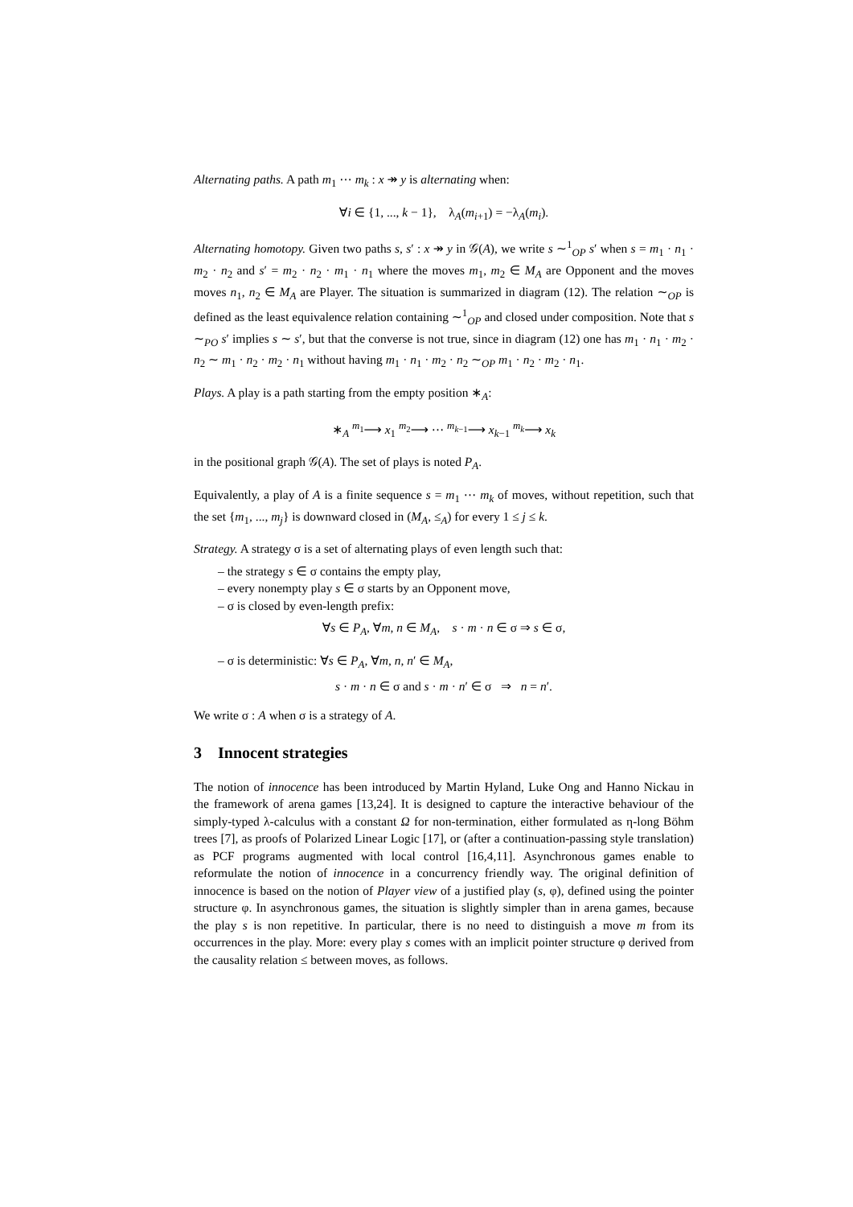Alternating paths. A path m<sub>1</sub> ⋯ m<sub>k</sub> : x ↠ y is alternating when:
∀i ∈ {1, ..., k − 1}, λ<sub>A</sub>(m<sub>i+1</sub>) = −λ<sub>A</sub>(m<sub>i</sub>).
Alternating homotopy. Given two paths s, s′ : x ↠ y in 𝒢(A), we write s ∼<sup>1</sup><sub>OP</sub> s′ when s = m<sub>1</sub> · n<sub>1</sub> · m<sub>2</sub> · n<sub>2</sub> and s′ = m<sub>2</sub> · n<sub>2</sub> · m<sub>1</sub> · n<sub>1</sub> where the moves m<sub>1</sub>, m<sub>2</sub> ∈ M<sub>A</sub> are Opponent and the moves moves n<sub>1</sub>, n<sub>2</sub> ∈ M<sub>A</sub> are Player. The situation is summarized in diagram (12). The relation ∼<sub>OP</sub> is defined as the least equivalence relation containing ∼<sup>1</sup><sub>OP</sub> and closed under composition. Note that s ∼<sub>PO</sub> s′ implies s ∼ s′, but that the converse is not true, since in diagram (12) one has m<sub>1</sub> · n<sub>1</sub> · m<sub>2</sub> · n<sub>2</sub> ∼ m<sub>1</sub> · n<sub>2</sub> · m<sub>2</sub> · n<sub>1</sub> without having m<sub>1</sub> · n<sub>1</sub> · m<sub>2</sub> · n<sub>2</sub> ∼<sub>OP</sub> m<sub>1</sub> · n<sub>2</sub> · m<sub>2</sub> · n<sub>1</sub>.
Plays. A play is a path starting from the empty position ∗<sub>A</sub>:
∗<sub>A</sub> <sup>m<sub>1</sub></sup>⟶ x<sub>1</sub> <sup>m<sub>2</sub></sup>⟶ ⋯ <sup>m<sub>k−1</sub></sup>⟶ x<sub>k−1</sub> <sup>m<sub>k</sub></sup>⟶ x<sub>k</sub>
in the positional graph 𝒢(A). The set of plays is noted P<sub>A</sub>.
Equivalently, a play of A is a finite sequence s = m<sub>1</sub> ⋯ m<sub>k</sub> of moves, without repetition, such that the set {m<sub>1</sub>, ..., m<sub>j</sub>} is downward closed in (M<sub>A</sub>, ≤<sub>A</sub>) for every 1 ≤ j ≤ k.
Strategy. A strategy σ is a set of alternating plays of even length such that:
– the strategy s ∈ σ contains the empty play,
– every nonempty play s ∈ σ starts by an Opponent move,
– σ is closed by even-length prefix:
∀s ∈ P<sub>A</sub>, ∀m, n ∈ M<sub>A</sub>, s · m · n ∈ σ ⇒ s ∈ σ,
– σ is deterministic: ∀s ∈ P<sub>A</sub>, ∀m, n, n′ ∈ M<sub>A</sub>,
s · m · n ∈ σ and s · m · n′ ∈ σ ⇒ n = n′.
We write σ : A when σ is a strategy of A.
3 Innocent strategies
The notion of innocence has been introduced by Martin Hyland, Luke Ong and Hanno Nickau in the framework of arena games [13,24]. It is designed to capture the interactive behaviour of the simply-typed λ-calculus with a constant Ω for non-termination, either formulated as η-long Böhm trees [7], as proofs of Polarized Linear Logic [17], or (after a continuation-passing style translation) as PCF programs augmented with local control [16,4,11]. Asynchronous games enable to reformulate the notion of innocence in a concurrency friendly way. The original definition of innocence is based on the notion of Player view of a justified play (s, φ), defined using the pointer structure φ. In asynchronous games, the situation is slightly simpler than in arena games, because the play s is non repetitive. In particular, there is no need to distinguish a move m from its occurrences in the play. More: every play s comes with an implicit pointer structure φ derived from the causality relation ≤ between moves, as follows.